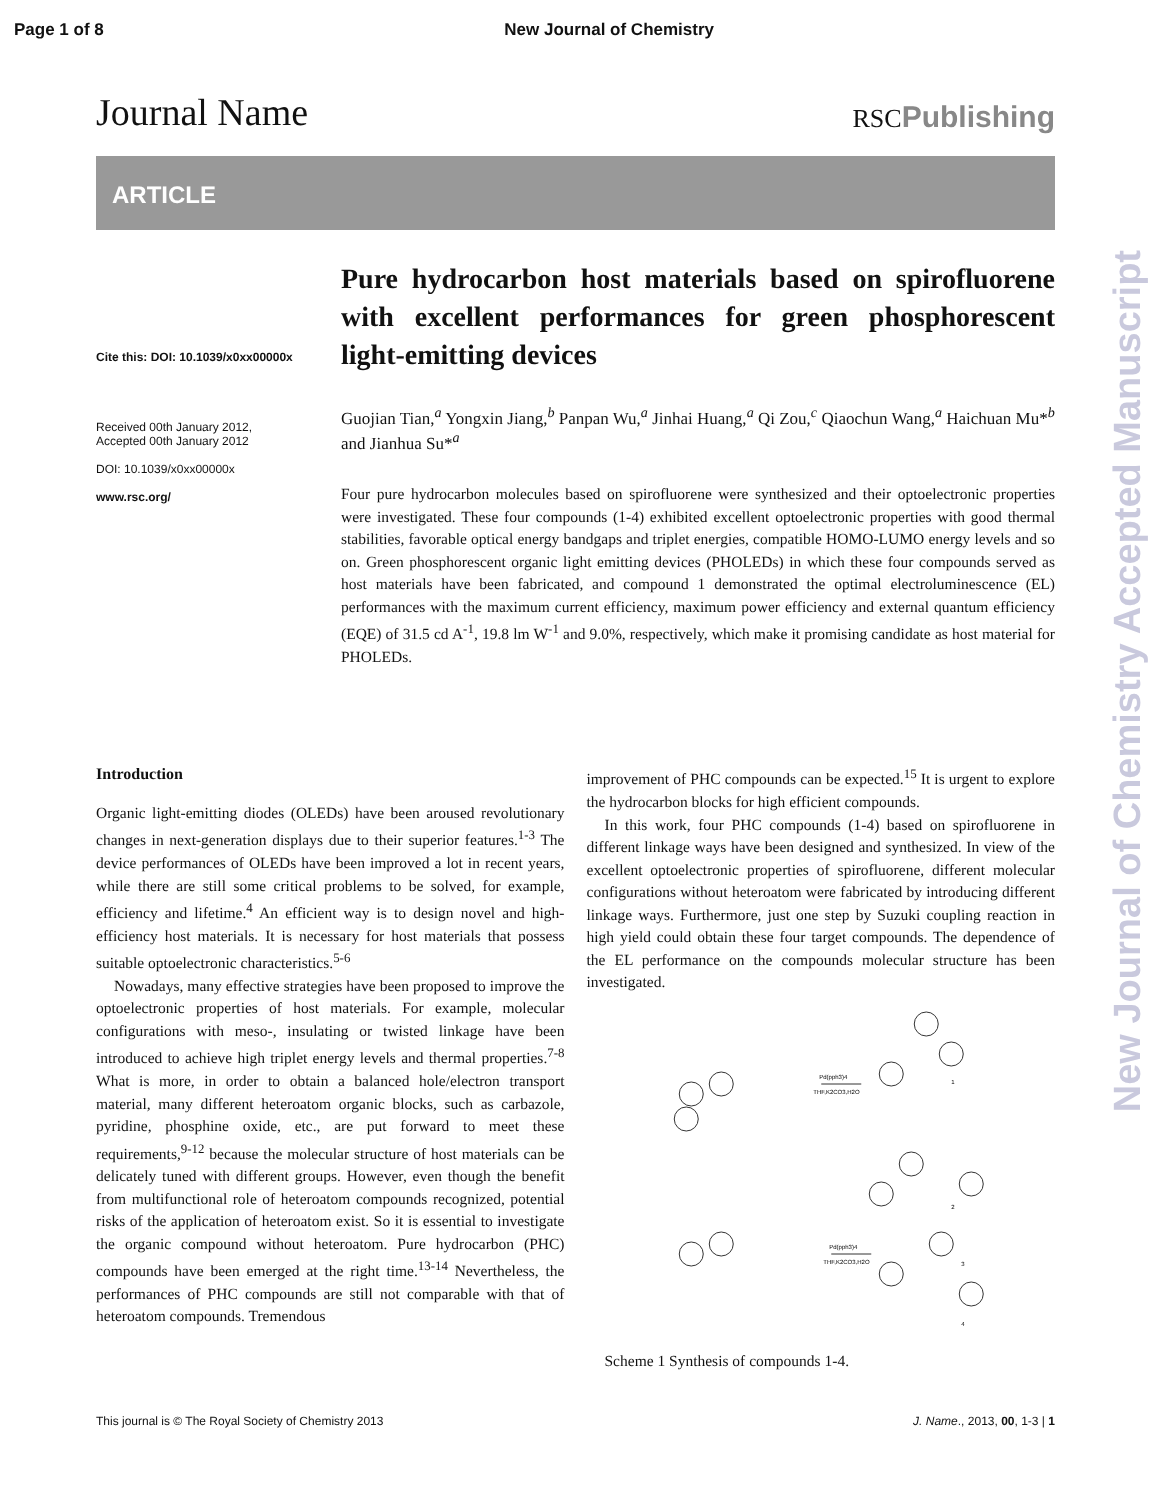Page 1 of 8 New Journal of Chemistry
Journal Name RSCPublishing
ARTICLE
Cite this: DOI: 10.1039/x0xx00000x
Received 00th January 2012,
Accepted 00th January 2012
DOI: 10.1039/x0xx00000x
www.rsc.org/
Pure hydrocarbon host materials based on spirofluorene with excellent performances for green phosphorescent light-emitting devices
Guojian Tian,<sup>a</sup> Yongxin Jiang,<sup>b</sup> Panpan Wu,<sup>a</sup> Jinhai Huang,<sup>a</sup> Qi Zou,<sup>c</sup> Qiaochun Wang,<sup>a</sup> Haichuan Mu*<sup>b</sup> and Jianhua Su*<sup>a</sup>
Four pure hydrocarbon molecules based on spirofluorene were synthesized and their optoelectronic properties were investigated. These four compounds (1-4) exhibited excellent optoelectronic properties with good thermal stabilities, favorable optical energy bandgaps and triplet energies, compatible HOMO-LUMO energy levels and so on. Green phosphorescent organic light emitting devices (PHOLEDs) in which these four compounds served as host materials have been fabricated, and compound 1 demonstrated the optimal electroluminescence (EL) performances with the maximum current efficiency, maximum power efficiency and external quantum efficiency (EQE) of 31.5 cd A<sup>-1</sup>, 19.8 lm W<sup>-1</sup> and 9.0%, respectively, which make it promising candidate as host material for PHOLEDs.
Introduction
Organic light-emitting diodes (OLEDs) have been aroused revolutionary changes in next-generation displays due to their superior features.<sup>1-3</sup> The device performances of OLEDs have been improved a lot in recent years, while there are still some critical problems to be solved, for example, efficiency and lifetime.<sup>4</sup> An efficient way is to design novel and high-efficiency host materials. It is necessary for host materials that possess suitable optoelectronic characteristics.<sup>5-6</sup>
Nowadays, many effective strategies have been proposed to improve the optoelectronic properties of host materials. For example, molecular configurations with meso-, insulating or twisted linkage have been introduced to achieve high triplet energy levels and thermal properties.<sup>7-8</sup> What is more, in order to obtain a balanced hole/electron transport material, many different heteroatom organic blocks, such as carbazole, pyridine, phosphine oxide, etc., are put forward to meet these requirements,<sup>9-12</sup> because the molecular structure of host materials can be delicately tuned with different groups. However, even though the benefit from multifunctional role of heteroatom compounds recognized, potential risks of the application of heteroatom exist. So it is essential to investigate the organic compound without heteroatom. Pure hydrocarbon (PHC) compounds have been emerged at the right time.<sup>13-14</sup> Nevertheless, the performances of PHC compounds are still not comparable with that of heteroatom compounds. Tremendous
improvement of PHC compounds can be expected.<sup>15</sup> It is urgent to explore the hydrocarbon blocks for high efficient compounds.
In this work, four PHC compounds (1-4) based on spirofluorene in different linkage ways have been designed and synthesized. In view of the excellent optoelectronic properties of spirofluorene, different molecular configurations without heteroatom were fabricated by introducing different linkage ways. Furthermore, just one step by Suzuki coupling reaction in high yield could obtain these four target compounds. The dependence of the EL performance on the compounds molecular structure has been investigated.
Pd(pph3)4
THF,K2CO3,H2O
Pd(pph3)4
THF,K2CO3,H2O
1
2
3
4
Scheme 1 Synthesis of compounds 1-4.
This journal is © The Royal Society of Chemistry 2013 J. Name., 2013, 00, 1-3 | 1
New Journal of Chemistry Accepted Manuscript